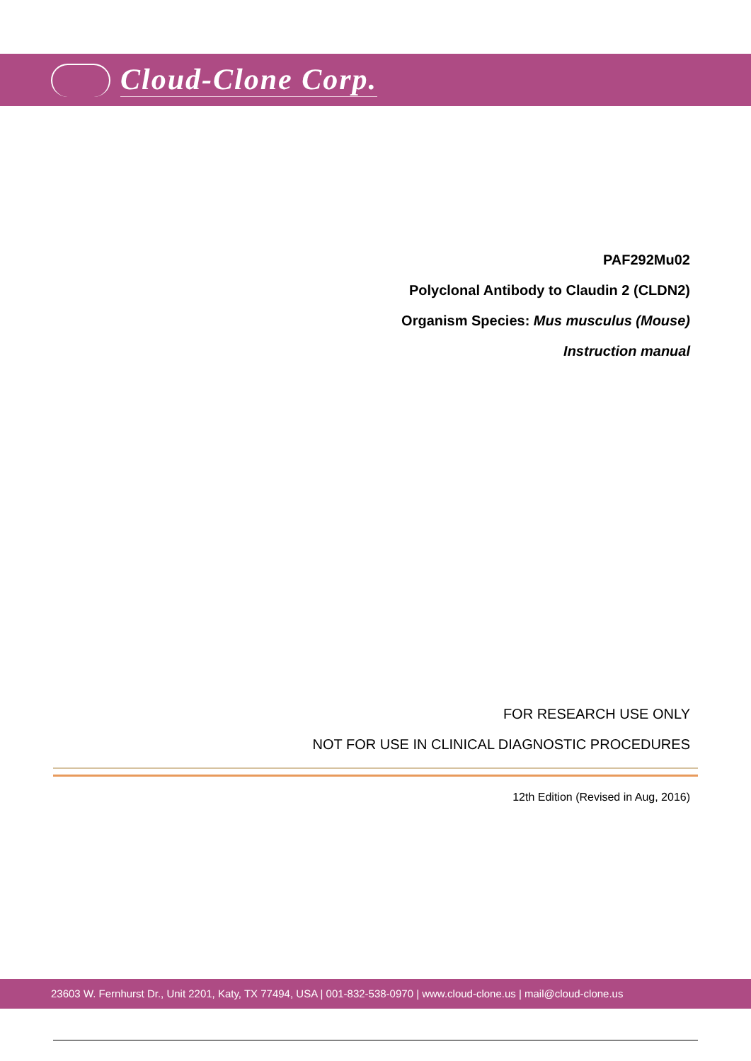Cloud-Clone Corp.
PAF292Mu02
Polyclonal Antibody to Claudin 2 (CLDN2)
Organism Species: Mus musculus (Mouse)
Instruction manual
FOR RESEARCH USE ONLY
NOT FOR USE IN CLINICAL DIAGNOSTIC PROCEDURES
12th Edition (Revised in Aug, 2016)
23603 W. Fernhurst Dr., Unit 2201, Katy, TX 77494, USA | 001-832-538-0970 | www.cloud-clone.us | mail@cloud-clone.us